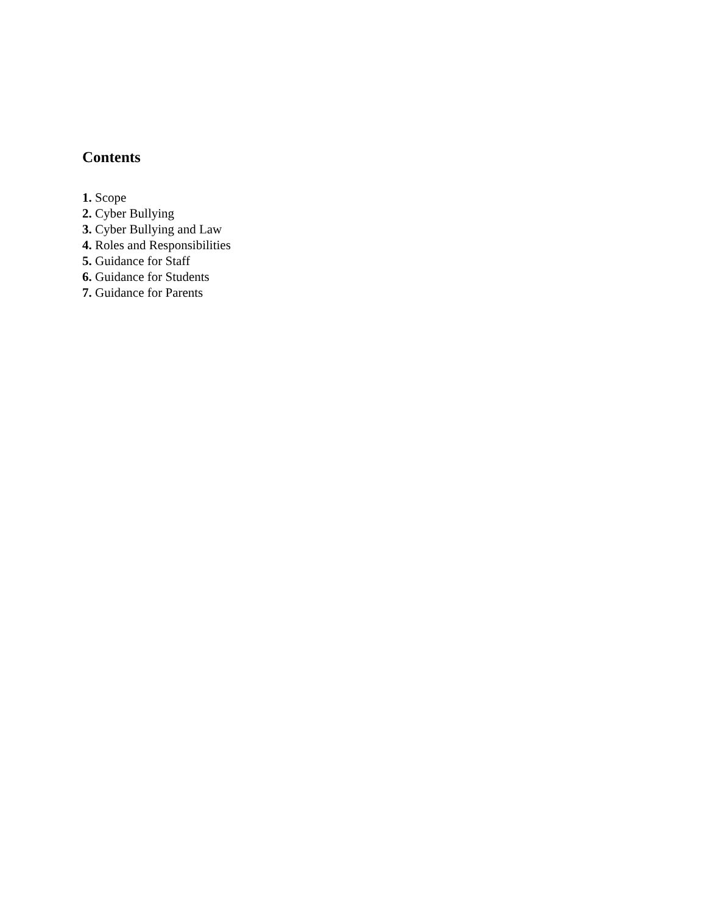Contents
1. Scope
2. Cyber Bullying
3. Cyber Bullying and Law
4. Roles and Responsibilities
5. Guidance for Staff
6. Guidance for Students
7. Guidance for Parents